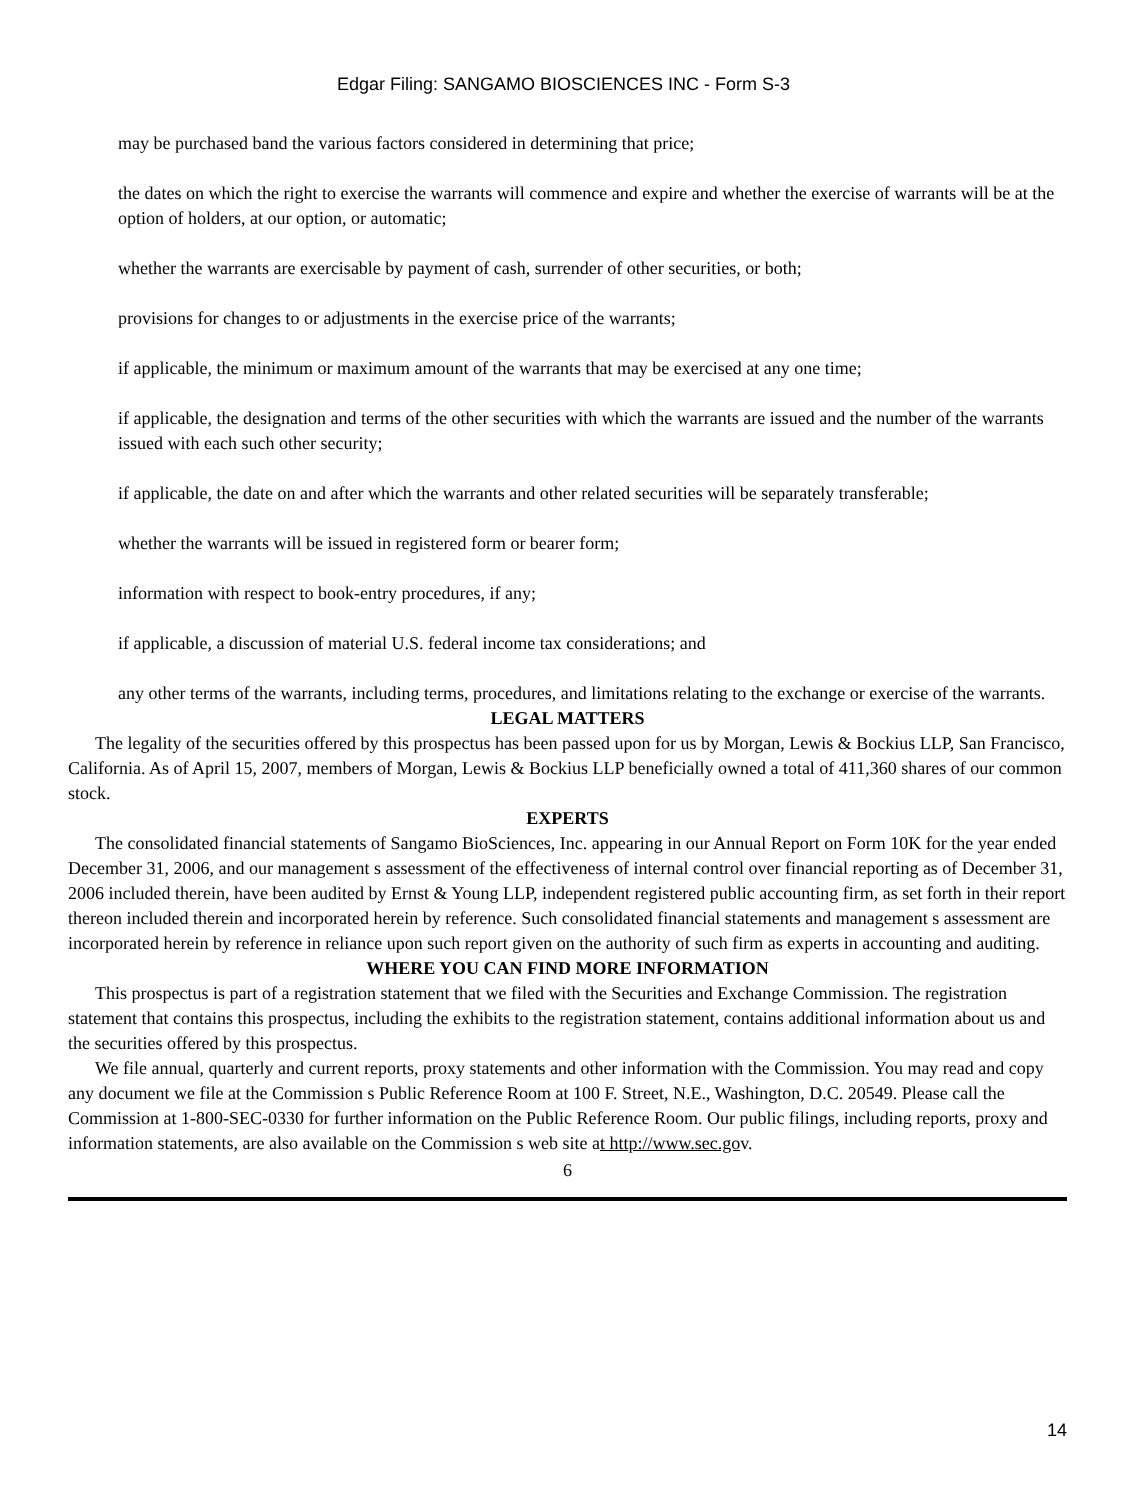Edgar Filing: SANGAMO BIOSCIENCES INC - Form S-3
may be purchased band the various factors considered in determining that price;
the dates on which the right to exercise the warrants will commence and expire and whether the exercise of warrants will be at the option of holders, at our option, or automatic;
whether the warrants are exercisable by payment of cash, surrender of other securities, or both;
provisions for changes to or adjustments in the exercise price of the warrants;
if applicable, the minimum or maximum amount of the warrants that may be exercised at any one time;
if applicable, the designation and terms of the other securities with which the warrants are issued and the number of the warrants issued with each such other security;
if applicable, the date on and after which the warrants and other related securities will be separately transferable;
whether the warrants will be issued in registered form or bearer form;
information with respect to book-entry procedures, if any;
if applicable, a discussion of material U.S. federal income tax considerations; and
any other terms of the warrants, including terms, procedures, and limitations relating to the exchange or exercise of the warrants.
LEGAL MATTERS
The legality of the securities offered by this prospectus has been passed upon for us by Morgan, Lewis & Bockius LLP, San Francisco, California. As of April 15, 2007, members of Morgan, Lewis & Bockius LLP beneficially owned a total of 411,360 shares of our common stock.
EXPERTS
The consolidated financial statements of Sangamo BioSciences, Inc. appearing in our Annual Report on Form 10K for the year ended December 31, 2006, and our management s assessment of the effectiveness of internal control over financial reporting as of December 31, 2006 included therein, have been audited by Ernst & Young LLP, independent registered public accounting firm, as set forth in their report thereon included therein and incorporated herein by reference. Such consolidated financial statements and management s assessment are incorporated herein by reference in reliance upon such report given on the authority of such firm as experts in accounting and auditing.
WHERE YOU CAN FIND MORE INFORMATION
This prospectus is part of a registration statement that we filed with the Securities and Exchange Commission. The registration statement that contains this prospectus, including the exhibits to the registration statement, contains additional information about us and the securities offered by this prospectus.
We file annual, quarterly and current reports, proxy statements and other information with the Commission. You may read and copy any document we file at the Commission s Public Reference Room at 100 F. Street, N.E., Washington, D.C. 20549. Please call the Commission at 1-800-SEC-0330 for further information on the Public Reference Room. Our public filings, including reports, proxy and information statements, are also available on the Commission s web site at http://www.sec.gov.
6
14